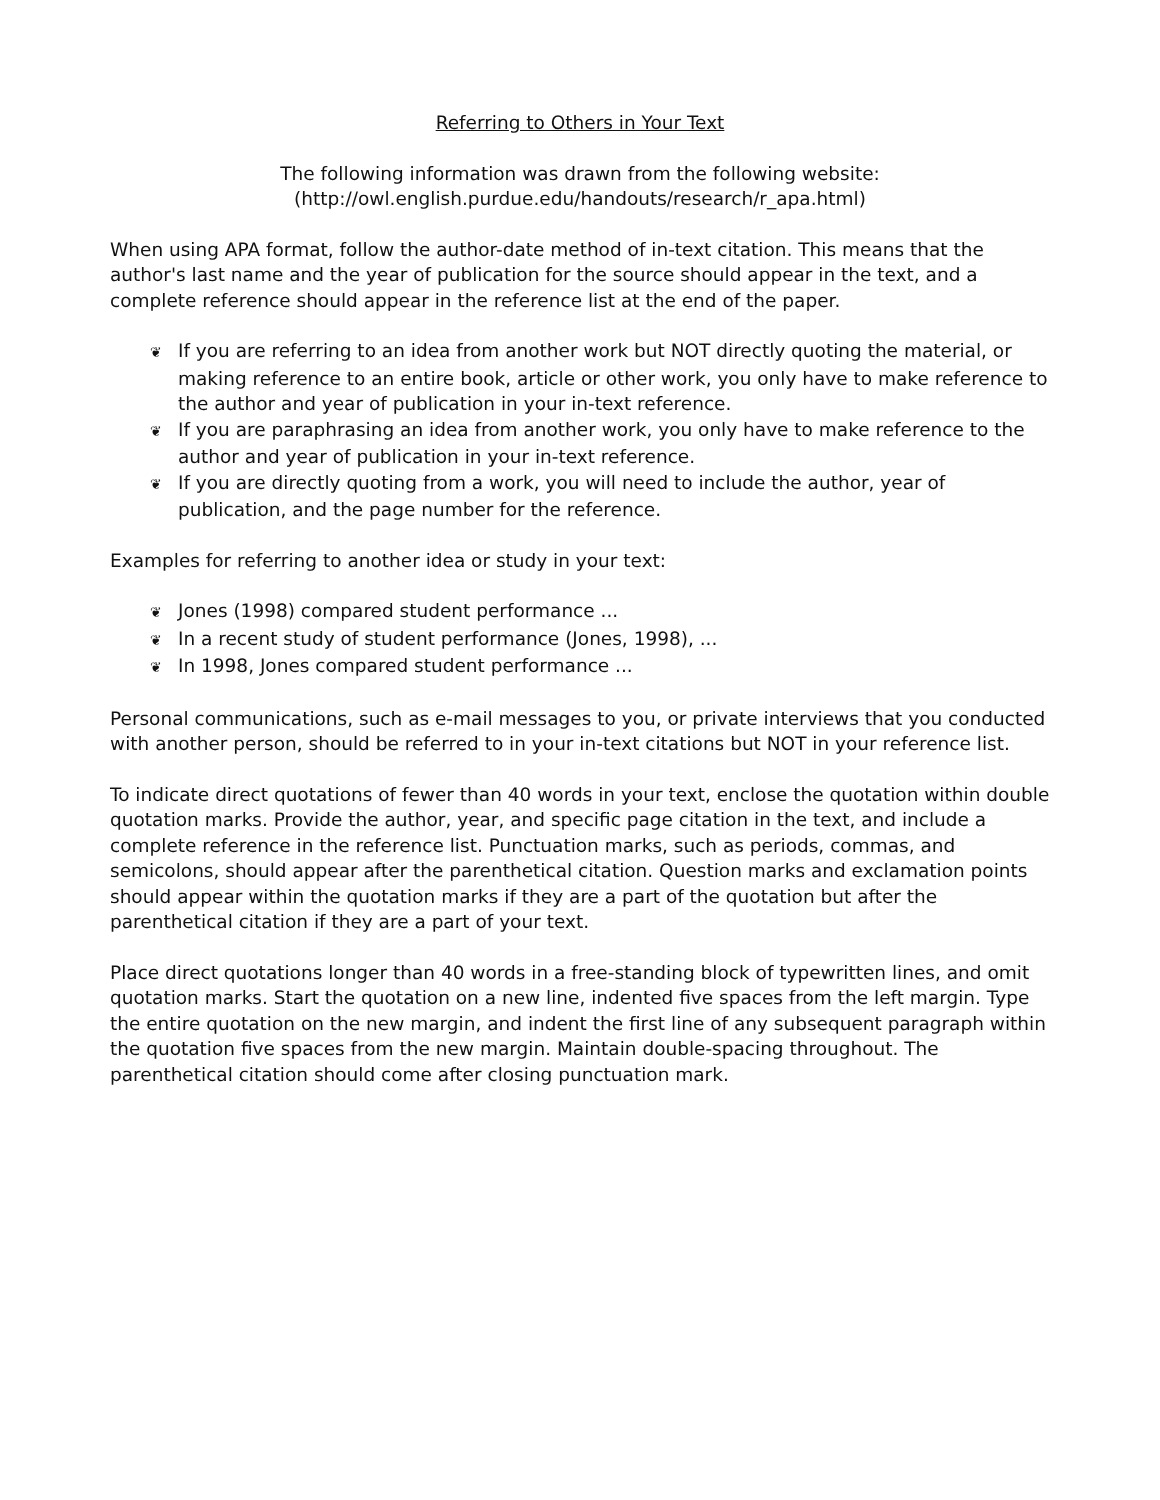Referring to Others in Your Text
The following information was drawn from the following website:
(http://owl.english.purdue.edu/handouts/research/r_apa.html)
When using APA format, follow the author-date method of in-text citation. This means that the author's last name and the year of publication for the source should appear in the text, and a complete reference should appear in the reference list at the end of the paper.
❦ If you are referring to an idea from another work but NOT directly quoting the material, or making reference to an entire book, article or other work, you only have to make reference to the author and year of publication in your in-text reference.
❦ If you are paraphrasing an idea from another work, you only have to make reference to the author and year of publication in your in-text reference.
❦ If you are directly quoting from a work, you will need to include the author, year of publication, and the page number for the reference.
Examples for referring to another idea or study in your text:
❦ Jones (1998) compared student performance ...
❦ In a recent study of student performance (Jones, 1998), ...
❦ In 1998, Jones compared student performance ...
Personal communications, such as e-mail messages to you, or private interviews that you conducted with another person, should be referred to in your in-text citations but NOT in your reference list.
To indicate direct quotations of fewer than 40 words in your text, enclose the quotation within double quotation marks. Provide the author, year, and specific page citation in the text, and include a complete reference in the reference list. Punctuation marks, such as periods, commas, and semicolons, should appear after the parenthetical citation. Question marks and exclamation points should appear within the quotation marks if they are a part of the quotation but after the parenthetical citation if they are a part of your text.
Place direct quotations longer than 40 words in a free-standing block of typewritten lines, and omit quotation marks. Start the quotation on a new line, indented five spaces from the left margin. Type the entire quotation on the new margin, and indent the first line of any subsequent paragraph within the quotation five spaces from the new margin. Maintain double-spacing throughout. The parenthetical citation should come after closing punctuation mark.